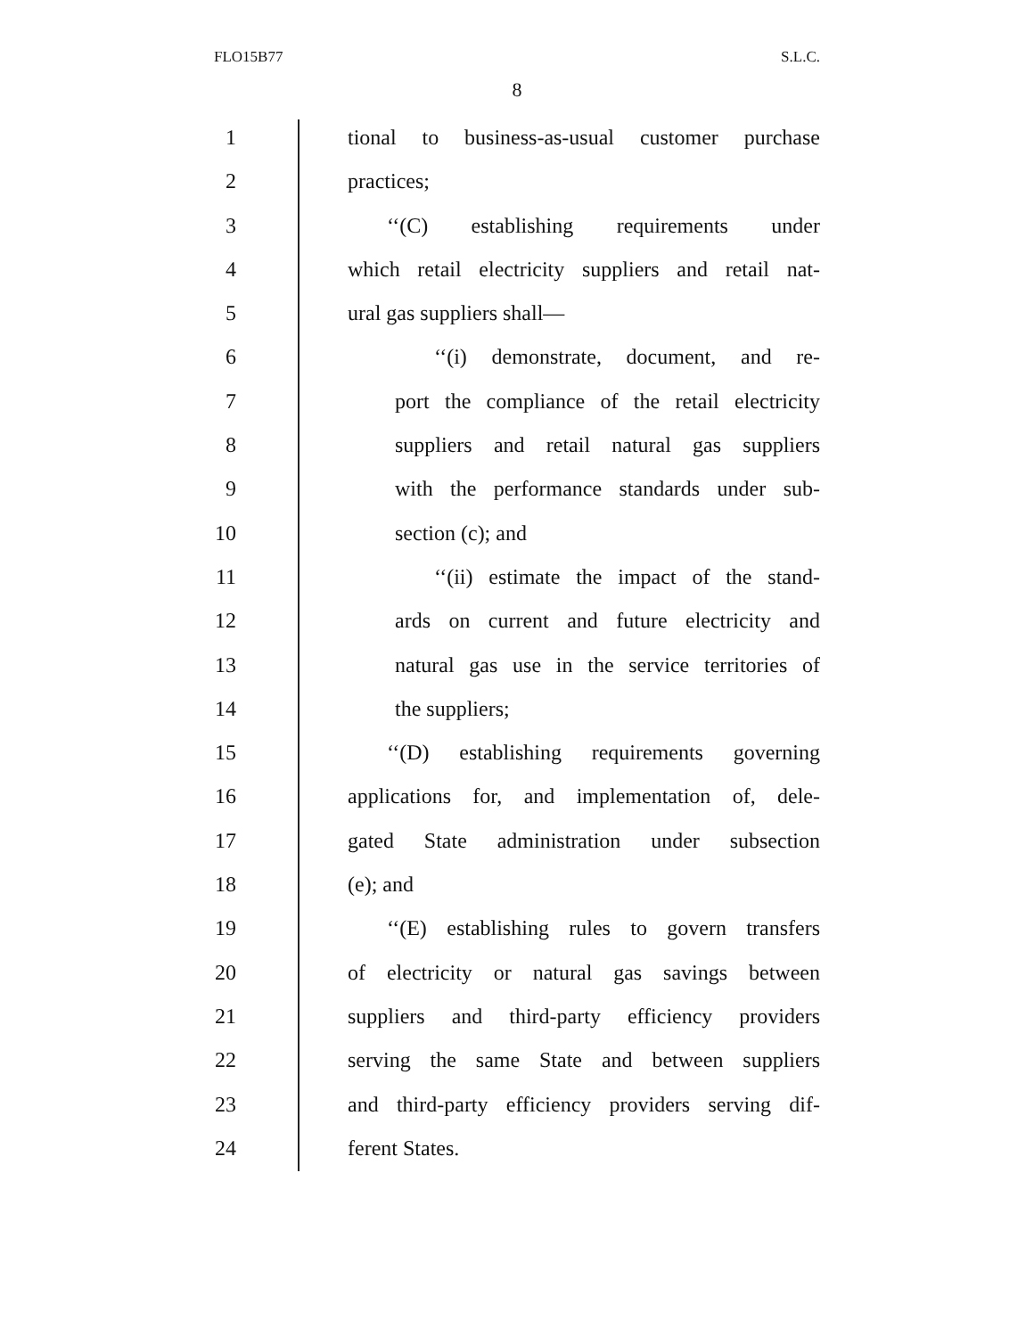FLO15B77 S.L.C.
8
1 tional to business-as-usual customer purchase
2 practices;
3 ‘‘(C) establishing requirements under
4 which retail electricity suppliers and retail nat-
5 ural gas suppliers shall—
6 ‘‘(i) demonstrate, document, and re-
7 port the compliance of the retail electricity
8 suppliers and retail natural gas suppliers
9 with the performance standards under sub-
10 section (c); and
11 ‘‘(ii) estimate the impact of the stand-
12 ards on current and future electricity and
13 natural gas use in the service territories of
14 the suppliers;
15 ‘‘(D) establishing requirements governing
16 applications for, and implementation of, dele-
17 gated State administration under subsection
18 (e); and
19 ‘‘(E) establishing rules to govern transfers
20 of electricity or natural gas savings between
21 suppliers and third-party efficiency providers
22 serving the same State and between suppliers
23 and third-party efficiency providers serving dif-
24 ferent States.